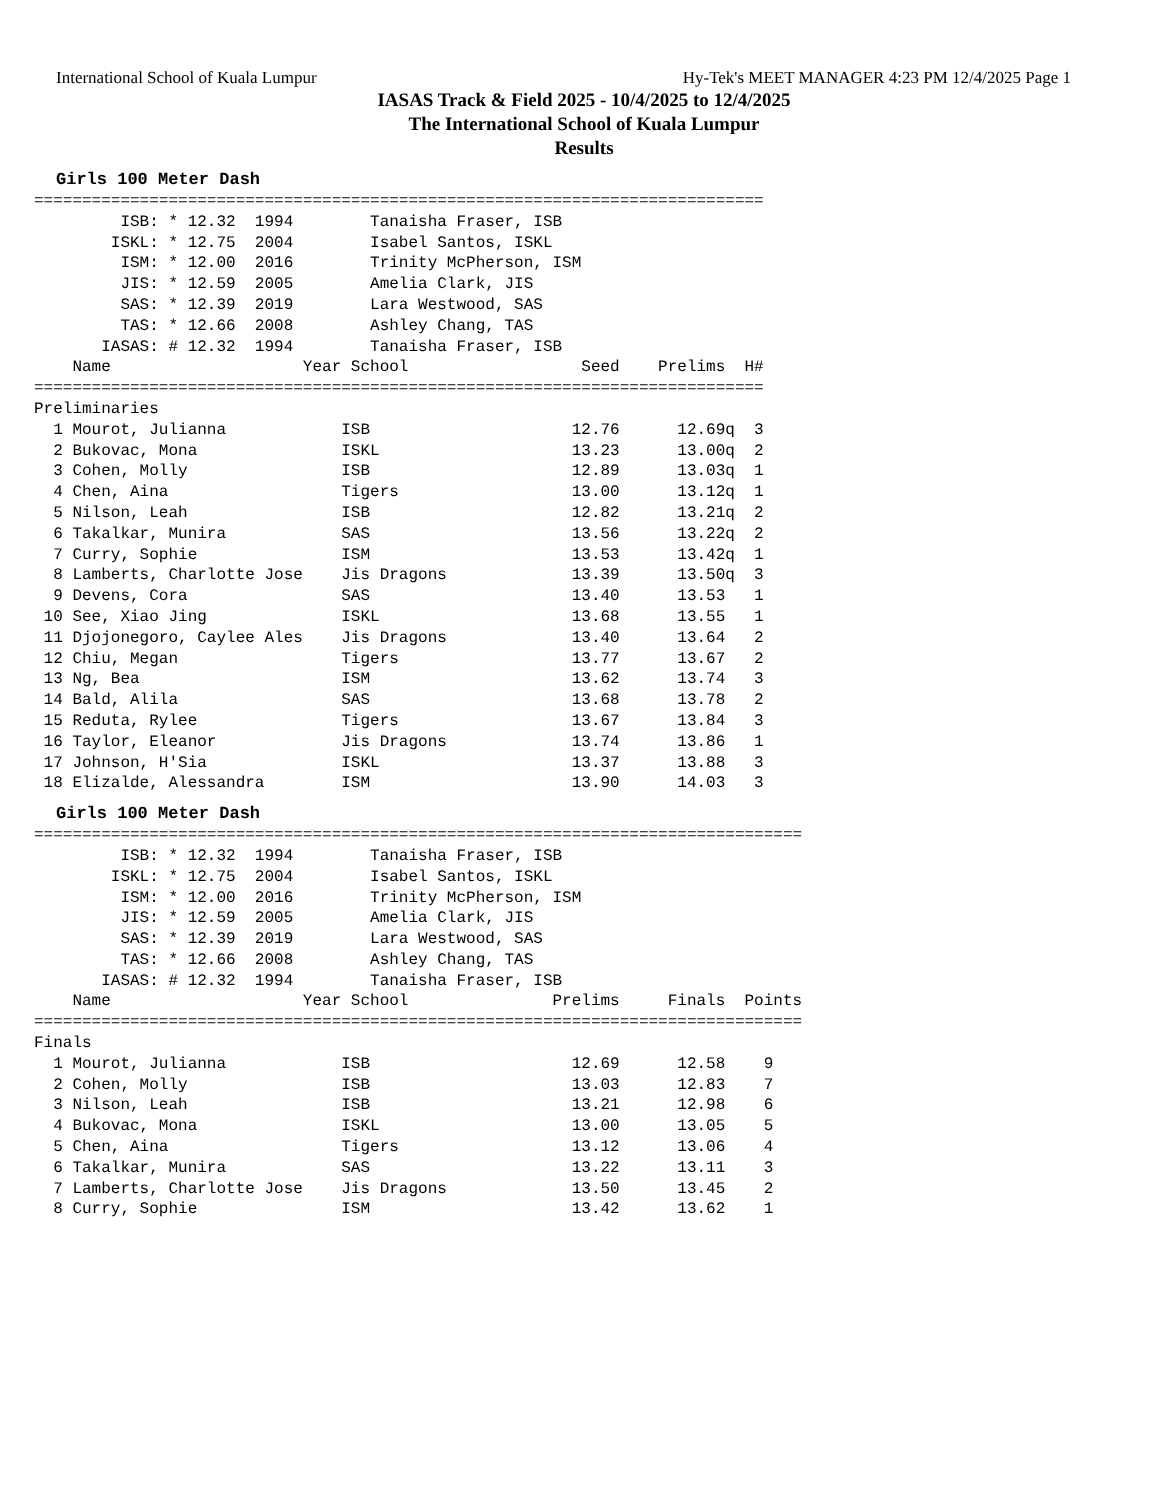International School of Kuala Lumpur Hy-Tek's MEET MANAGER 4:23 PM 12/4/2025 Page 1
IASAS Track & Field 2025 - 10/4/2025 to 12/4/2025
The International School of Kuala Lumpur
Results
Girls 100 Meter Dash
============================================================================
         ISB: * 12.32  1994        Tanaisha Fraser, ISB
        ISKL: * 12.75  2004        Isabel Santos, ISKL
         ISM: * 12.00  2016        Trinity McPherson, ISM
         JIS: * 12.59  2005        Amelia Clark, JIS
         SAS: * 12.39  2019        Lara Westwood, SAS
         TAS: * 12.66  2008        Ashley Chang, TAS
       IASAS: # 12.32  1994        Tanaisha Fraser, ISB
    Name                    Year School                  Seed    Prelims  H#
============================================================================
Preliminaries
  1 Mourot, Julianna            ISB                     12.76      12.69q  3
  2 Bukovac, Mona               ISKL                    13.23      13.00q  2
  3 Cohen, Molly                ISB                     12.89      13.03q  1
  4 Chen, Aina                  Tigers                  13.00      13.12q  1
  5 Nilson, Leah                ISB                     12.82      13.21q  2
  6 Takalkar, Munira            SAS                     13.56      13.22q  2
  7 Curry, Sophie               ISM                     13.53      13.42q  1
  8 Lamberts, Charlotte Jose    Jis Dragons             13.39      13.50q  3
  9 Devens, Cora                SAS                     13.40      13.53   1
 10 See, Xiao Jing              ISKL                    13.68      13.55   1
 11 Djojonegoro, Caylee Ales    Jis Dragons             13.40      13.64   2
 12 Chiu, Megan                 Tigers                  13.77      13.67   2
 13 Ng, Bea                     ISM                     13.62      13.74   3
 14 Bald, Alila                 SAS                     13.68      13.78   2
 15 Reduta, Rylee               Tigers                  13.67      13.84   3
 16 Taylor, Eleanor             Jis Dragons             13.74      13.86   1
 17 Johnson, H'Sia              ISKL                    13.37      13.88   3
 18 Elizalde, Alessandra        ISM                     13.90      14.03   3
Girls 100 Meter Dash
================================================================================
         ISB: * 12.32  1994        Tanaisha Fraser, ISB
        ISKL: * 12.75  2004        Isabel Santos, ISKL
         ISM: * 12.00  2016        Trinity McPherson, ISM
         JIS: * 12.59  2005        Amelia Clark, JIS
         SAS: * 12.39  2019        Lara Westwood, SAS
         TAS: * 12.66  2008        Ashley Chang, TAS
       IASAS: # 12.32  1994        Tanaisha Fraser, ISB
    Name                    Year School               Prelims     Finals  Points
================================================================================
Finals
  1 Mourot, Julianna            ISB                     12.69      12.58    9
  2 Cohen, Molly                ISB                     13.03      12.83    7
  3 Nilson, Leah                ISB                     13.21      12.98    6
  4 Bukovac, Mona               ISKL                    13.00      13.05    5
  5 Chen, Aina                  Tigers                  13.12      13.06    4
  6 Takalkar, Munira            SAS                     13.22      13.11    3
  7 Lamberts, Charlotte Jose    Jis Dragons             13.50      13.45    2
  8 Curry, Sophie               ISM                     13.42      13.62    1